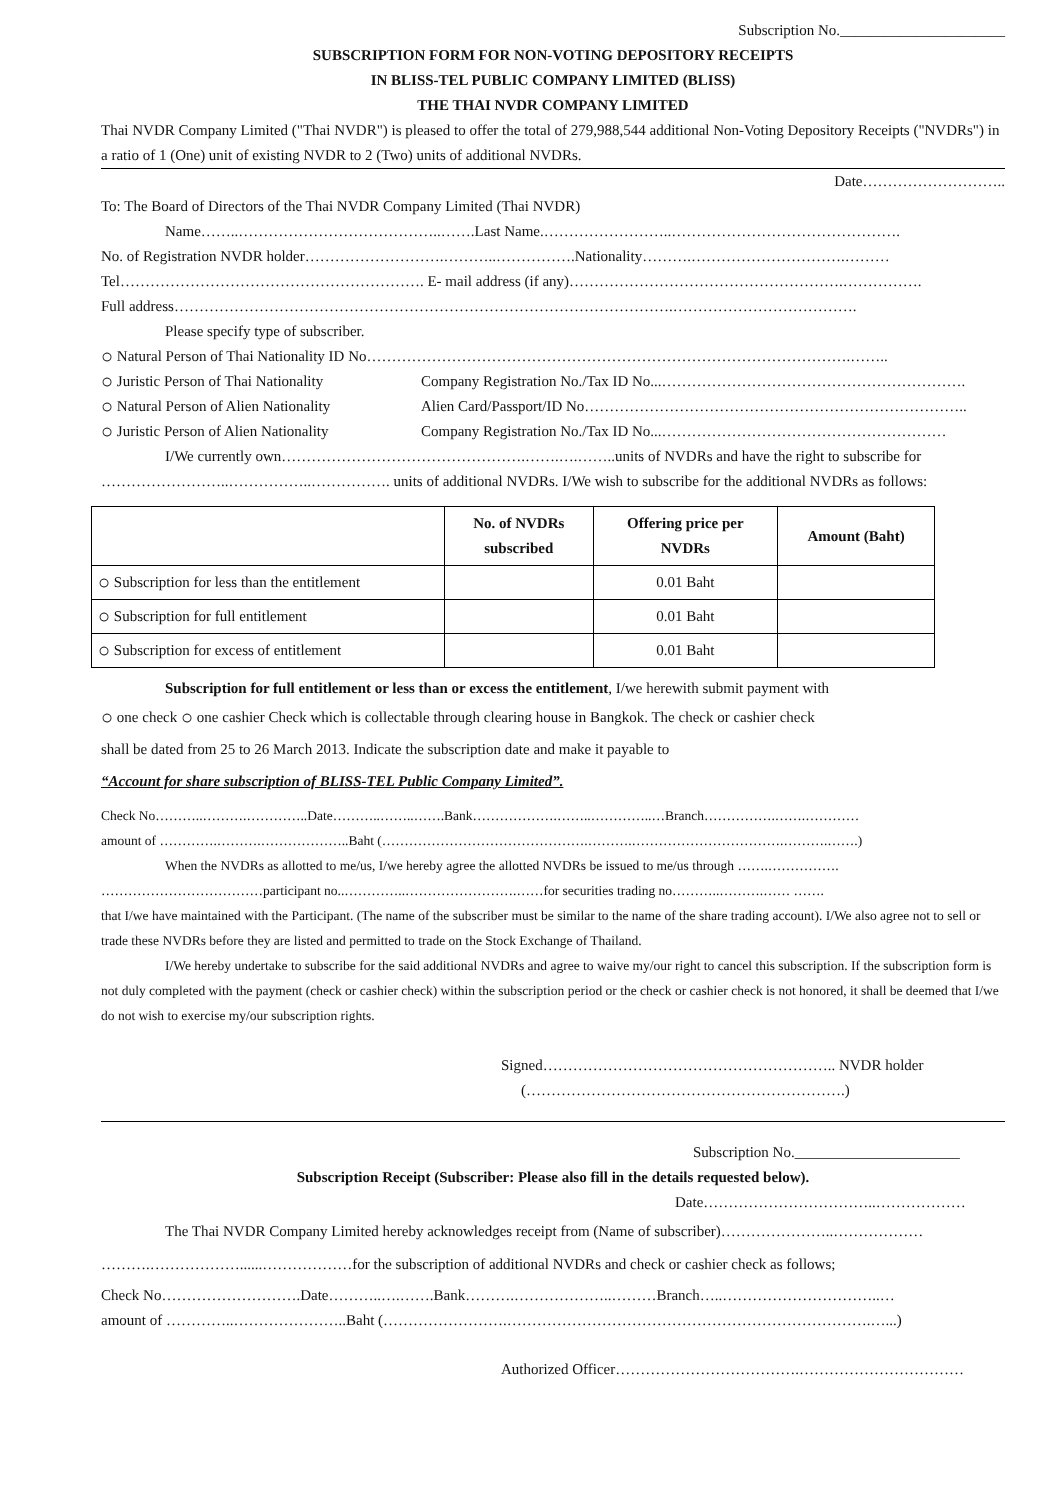Subscription No.______________________
SUBSCRIPTION FORM FOR NON-VOTING DEPOSITORY RECEIPTS
IN BLISS-TEL PUBLIC COMPANY LIMITED (BLISS)
THE THAI NVDR COMPANY LIMITED
Thai NVDR Company Limited ("Thai NVDR") is pleased to offer the total of 279,988,544 additional Non-Voting Depository Receipts ("NVDRs") in a ratio of 1 (One) unit of existing NVDR to 2 (Two) units of additional NVDRs.
Date………………………..
To: The Board of Directors of the Thai NVDR Company Limited (Thai NVDR)
Name……..…………………………………..…….Last Name.……………………..……………………………………….
No. of Registration NVDR holder……………………….………..…………….Nationality……….………………………….………
Tel……………………………………………………. E- mail address (if any)……………………………………………….…………….
Full address……………………………………………………………………………………….……………………………….
Please specify type of subscriber.
○ Natural Person of Thai Nationality ID No…………………………………………………………………………………….……..
○ Juristic Person of Thai Nationality Company Registration No./Tax ID No...…………………………………………………….
○ Natural Person of Alien Nationality Alien Card/Passport/ID No…………………………………………………………………..
○ Juristic Person of Alien Nationality Company Registration No./Tax ID No...…………………………………………………
I/We currently own………………………………………….…….….……..units of NVDRs and have the right to subscribe for
……………………..……………..……………. units of additional NVDRs. I/We wish to subscribe for the additional NVDRs as follows:
| | No. of NVDRs subscribed | Offering price per NVDRs | Amount (Baht) |
| --- | --- | --- | --- |
| ○ Subscription for less than the entitlement | | 0.01 Baht | |
| ○ Subscription for full entitlement | | 0.01 Baht | |
| ○ Subscription for excess of entitlement | | 0.01 Baht | |
Subscription for full entitlement or less than or excess the entitlement, I/we herewith submit payment with
○ one check ○ one cashier Check which is collectable through clearing house in Bangkok. The check or cashier check
shall be dated from 25 to 26 March 2013. Indicate the subscription date and make it payable to
“Account for share subscription of BLISS-TEL Public Company Limited”.
Check No………..……….…………..Date………..……..…….Bank……………….……..…………..…Branch…………….…….…………
amount of ………….……….………………..Baht (……………………………………….……….…………………………….……….…….)
When the NVDRs as allotted to me/us, I/we hereby agree the allotted NVDRs be issued to me/us through …….…………….
………………………………participant no..…………..…………………….……for securities trading no………..……….…… …….
that I/we have maintained with the Participant. (The name of the subscriber must be similar to the name of the share trading account). I/We also agree not to sell or trade these NVDRs before they are listed and permitted to trade on the Stock Exchange of Thailand.
I/We hereby undertake to subscribe for the said additional NVDRs and agree to waive my/our right to cancel this subscription. If the subscription form is not duly completed with the payment (check or cashier check) within the subscription period or the check or cashier check is not honored, it shall be deemed that I/we do not wish to exercise my/our subscription rights.
Signed………………………………………………….. NVDR holder
(……………………………………………………….)
Subscription No.______________________
Subscription Receipt (Subscriber: Please also fill in the details requested below).
Date……………………………..………………
The Thai NVDR Company Limited hereby acknowledges receipt from (Name of subscriber)…………………..………………
……….………………......………………for the subscription of additional NVDRs and check or cashier check as follows;
Check No……………………….Date………..….…….Bank……….………………..………Branch…..…………………………..…
amount of …………..…………………..Baht (…………………….……………………………………………………………….…...)
Authorized Officer……………………………….……………………………